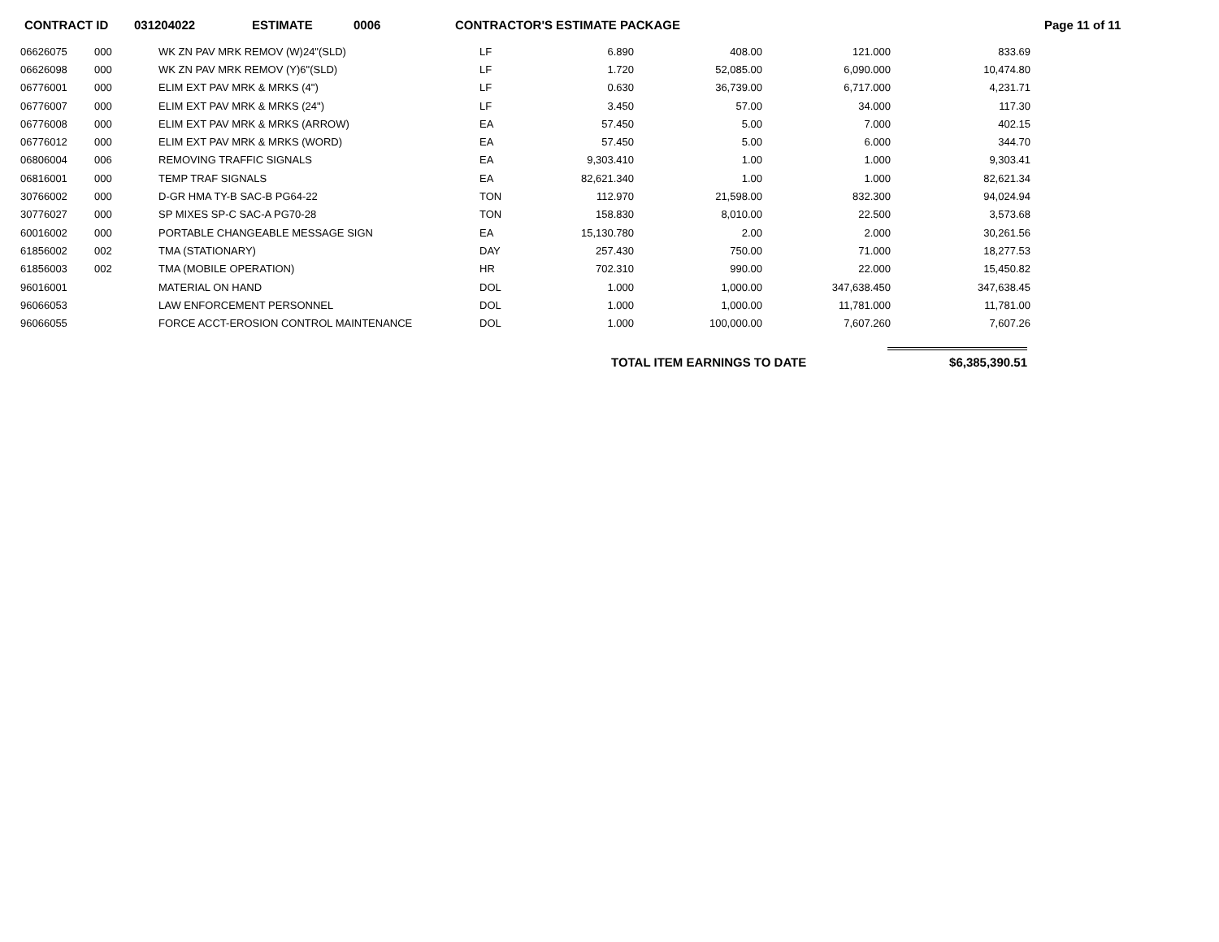CONTRACT ID 031204022 ESTIMATE 0006 CONTRACTOR'S ESTIMATE PACKAGE Page 11 of 11
| 06626075 | 000 | WK ZN PAV MRK REMOV (W)24"(SLD) | LF | 6.890 | 408.00 | 121.000 | 833.69 |
| 06626098 | 000 | WK ZN PAV MRK REMOV (Y)6"(SLD) | LF | 1.720 | 52,085.00 | 6,090.000 | 10,474.80 |
| 06776001 | 000 | ELIM EXT PAV MRK & MRKS (4") | LF | 0.630 | 36,739.00 | 6,717.000 | 4,231.71 |
| 06776007 | 000 | ELIM EXT PAV MRK & MRKS (24") | LF | 3.450 | 57.00 | 34.000 | 117.30 |
| 06776008 | 000 | ELIM EXT PAV MRK & MRKS (ARROW) | EA | 57.450 | 5.00 | 7.000 | 402.15 |
| 06776012 | 000 | ELIM EXT PAV MRK & MRKS (WORD) | EA | 57.450 | 5.00 | 6.000 | 344.70 |
| 06806004 | 006 | REMOVING TRAFFIC SIGNALS | EA | 9,303.410 | 1.00 | 1.000 | 9,303.41 |
| 06816001 | 000 | TEMP TRAF SIGNALS | EA | 82,621.340 | 1.00 | 1.000 | 82,621.34 |
| 30766002 | 000 | D-GR HMA TY-B SAC-B PG64-22 | TON | 112.970 | 21,598.00 | 832.300 | 94,024.94 |
| 30776027 | 000 | SP MIXES SP-C SAC-A PG70-28 | TON | 158.830 | 8,010.00 | 22.500 | 3,573.68 |
| 60016002 | 000 | PORTABLE CHANGEABLE MESSAGE SIGN | EA | 15,130.780 | 2.00 | 2.000 | 30,261.56 |
| 61856002 | 002 | TMA (STATIONARY) | DAY | 257.430 | 750.00 | 71.000 | 18,277.53 |
| 61856003 | 002 | TMA (MOBILE OPERATION) | HR | 702.310 | 990.00 | 22.000 | 15,450.82 |
| 96016001 | | MATERIAL ON HAND | DOL | 1.000 | 1,000.00 | 347,638.450 | 347,638.45 |
| 96066053 | | LAW ENFORCEMENT PERSONNEL | DOL | 1.000 | 1,000.00 | 11,781.000 | 11,781.00 |
| 96066055 | | FORCE ACCT-EROSION CONTROL MAINTENANCE | DOL | 1.000 | 100,000.00 | 7,607.260 | 7,607.26 |
TOTAL ITEM EARNINGS TO DATE $6,385,390.51